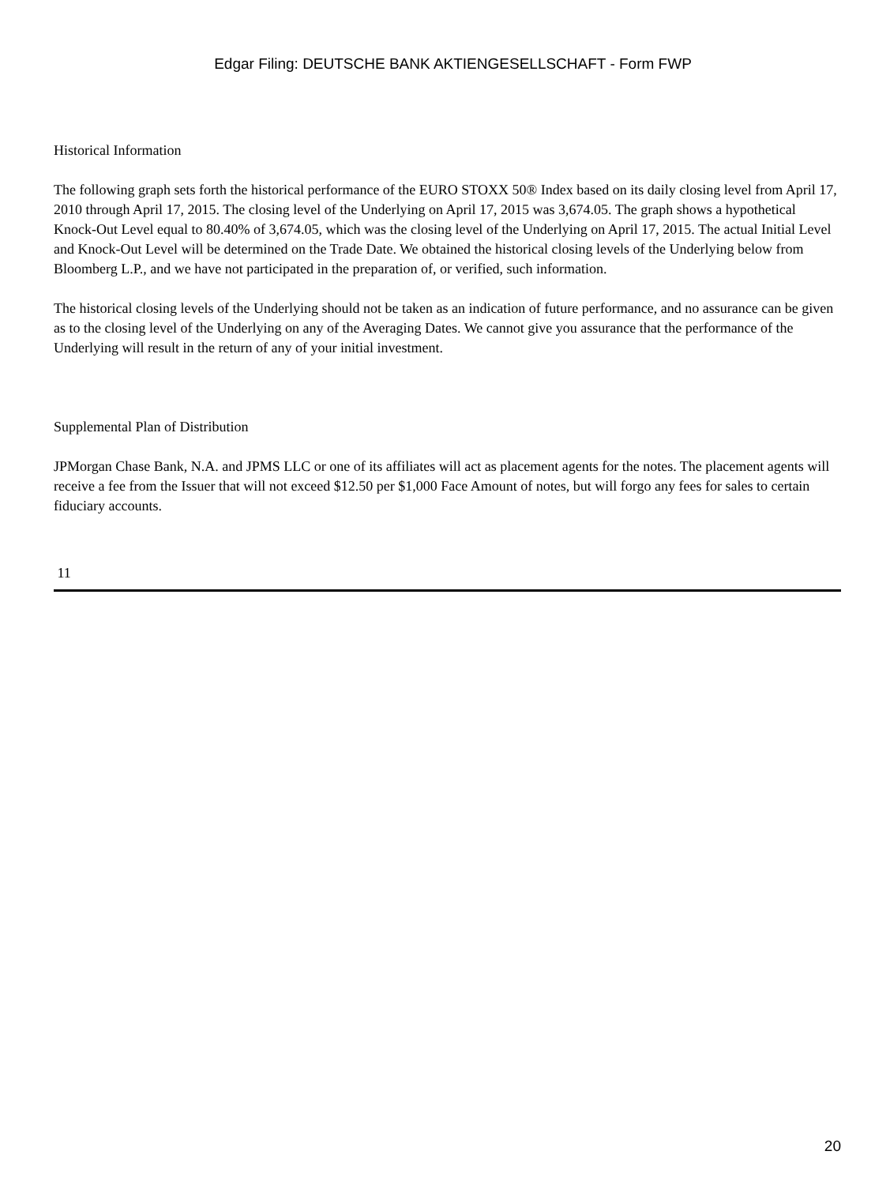Edgar Filing: DEUTSCHE BANK AKTIENGESELLSCHAFT - Form FWP
Historical Information
The following graph sets forth the historical performance of the EURO STOXX 50® Index based on its daily closing level from April 17, 2010 through April 17, 2015. The closing level of the Underlying on April 17, 2015 was 3,674.05. The graph shows a hypothetical Knock-Out Level equal to 80.40% of 3,674.05, which was the closing level of the Underlying on April 17, 2015. The actual Initial Level and Knock-Out Level will be determined on the Trade Date. We obtained the historical closing levels of the Underlying below from Bloomberg L.P., and we have not participated in the preparation of, or verified, such information.
The historical closing levels of the Underlying should not be taken as an indication of future performance, and no assurance can be given as to the closing level of the Underlying on any of the Averaging Dates. We cannot give you assurance that the performance of the Underlying will result in the return of any of your initial investment.
Supplemental Plan of Distribution
JPMorgan Chase Bank, N.A. and JPMS LLC or one of its affiliates will act as placement agents for the notes. The placement agents will receive a fee from the Issuer that will not exceed $12.50 per $1,000 Face Amount of notes, but will forgo any fees for sales to certain fiduciary accounts.
11
20